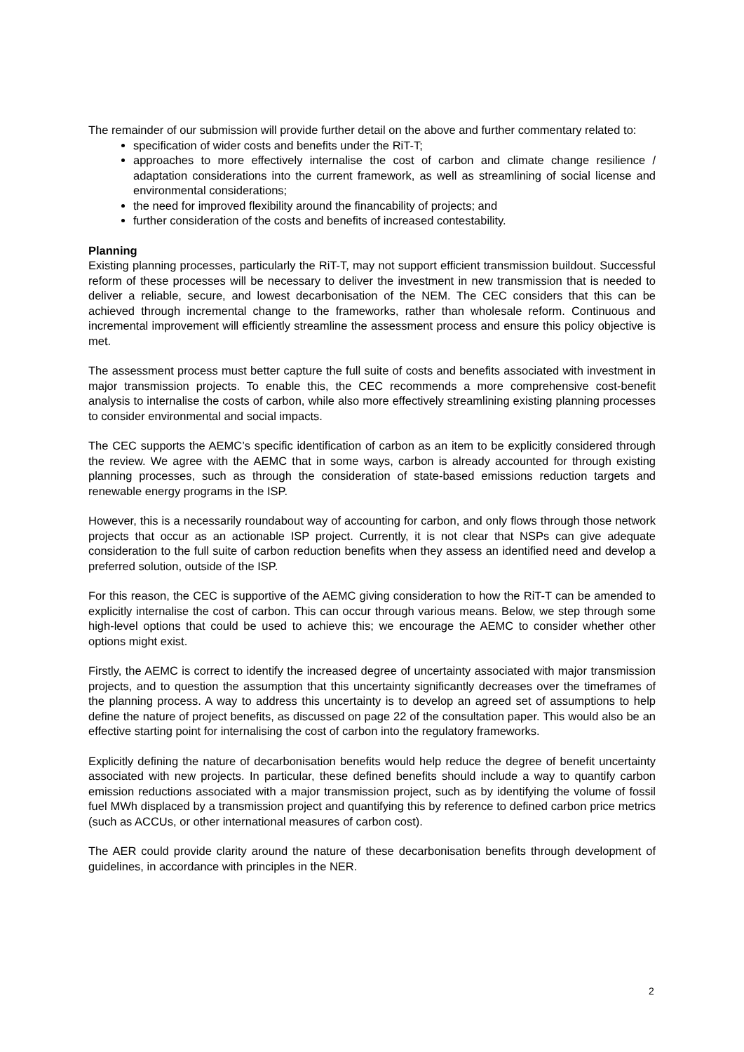The remainder of our submission will provide further detail on the above and further commentary related to:
specification of wider costs and benefits under the RiT-T;
approaches to more effectively internalise the cost of carbon and climate change resilience / adaptation considerations into the current framework, as well as streamlining of social license and environmental considerations;
the need for improved flexibility around the financability of projects; and
further consideration of the costs and benefits of increased contestability.
Planning
Existing planning processes, particularly the RiT-T, may not support efficient transmission buildout. Successful reform of these processes will be necessary to deliver the investment in new transmission that is needed to deliver a reliable, secure, and lowest decarbonisation of the NEM. The CEC considers that this can be achieved through incremental change to the frameworks, rather than wholesale reform. Continuous and incremental improvement will efficiently streamline the assessment process and ensure this policy objective is met.
The assessment process must better capture the full suite of costs and benefits associated with investment in major transmission projects. To enable this, the CEC recommends a more comprehensive cost-benefit analysis to internalise the costs of carbon, while also more effectively streamlining existing planning processes to consider environmental and social impacts.
The CEC supports the AEMC’s specific identification of carbon as an item to be explicitly considered through the review. We agree with the AEMC that in some ways, carbon is already accounted for through existing planning processes, such as through the consideration of state-based emissions reduction targets and renewable energy programs in the ISP.
However, this is a necessarily roundabout way of accounting for carbon, and only flows through those network projects that occur as an actionable ISP project. Currently, it is not clear that NSPs can give adequate consideration to the full suite of carbon reduction benefits when they assess an identified need and develop a preferred solution, outside of the ISP.
For this reason, the CEC is supportive of the AEMC giving consideration to how the RiT-T can be amended to explicitly internalise the cost of carbon. This can occur through various means. Below, we step through some high-level options that could be used to achieve this; we encourage the AEMC to consider whether other options might exist.
Firstly, the AEMC is correct to identify the increased degree of uncertainty associated with major transmission projects, and to question the assumption that this uncertainty significantly decreases over the timeframes of the planning process. A way to address this uncertainty is to develop an agreed set of assumptions to help define the nature of project benefits, as discussed on page 22 of the consultation paper. This would also be an effective starting point for internalising the cost of carbon into the regulatory frameworks.
Explicitly defining the nature of decarbonisation benefits would help reduce the degree of benefit uncertainty associated with new projects. In particular, these defined benefits should include a way to quantify carbon emission reductions associated with a major transmission project, such as by identifying the volume of fossil fuel MWh displaced by a transmission project and quantifying this by reference to defined carbon price metrics (such as ACCUs, or other international measures of carbon cost).
The AER could provide clarity around the nature of these decarbonisation benefits through development of guidelines, in accordance with principles in the NER.
2